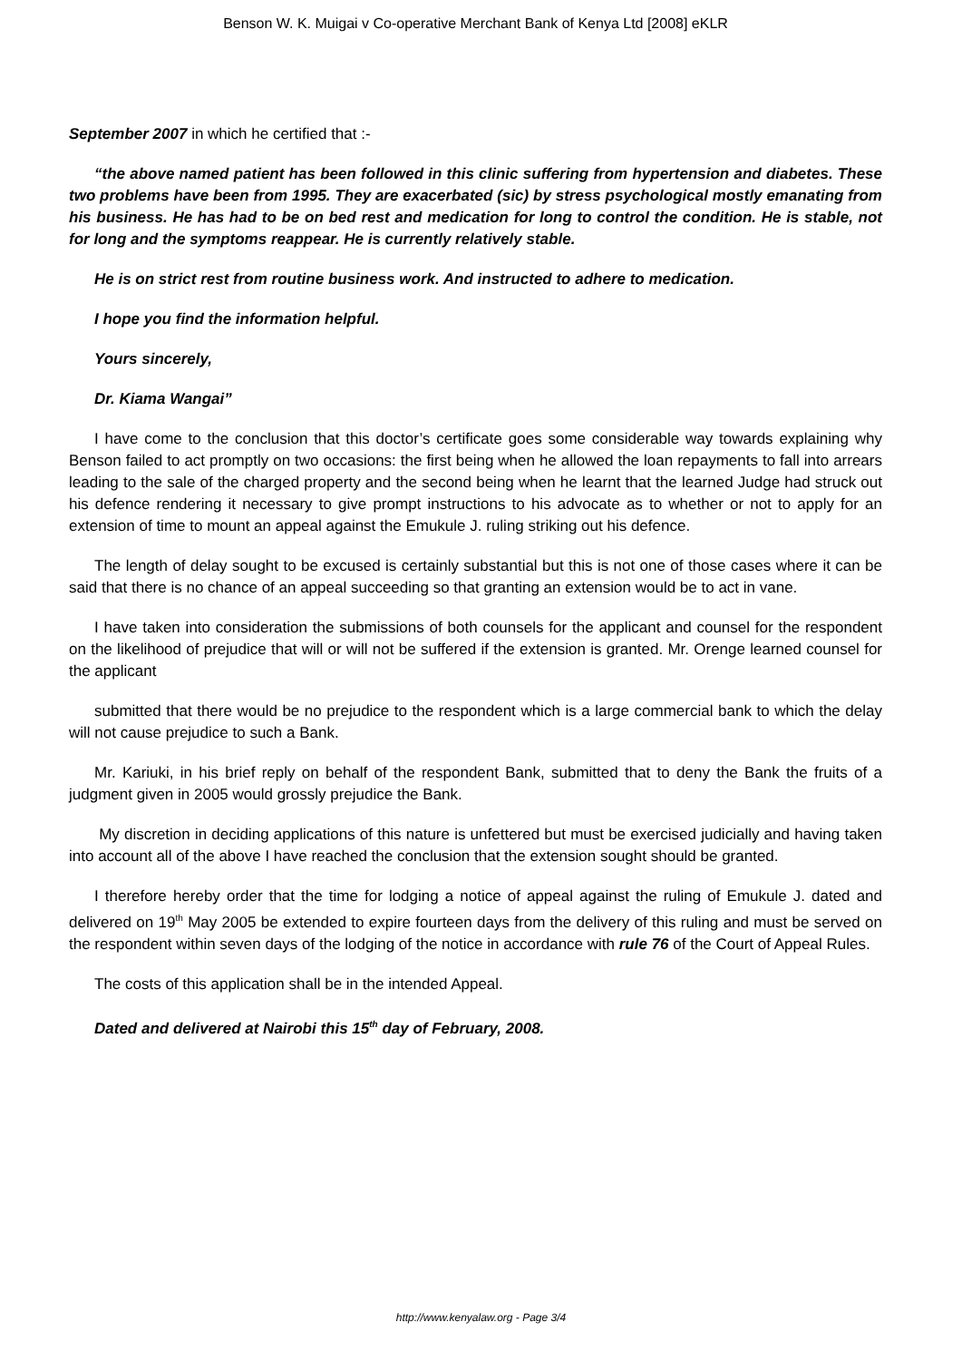Benson W. K. Muigai v Co-operative Merchant Bank of Kenya Ltd [2008] eKLR
September 2007 in which he certified that :-
“the above named patient has been followed in this clinic suffering from hypertension and diabetes. These two problems have been from 1995. They are exacerbated (sic) by stress psychological mostly emanating from his business. He has had to be on bed rest and medication for long to control the condition. He is stable, not for long and the symptoms reappear. He is currently relatively stable.
He is on strict rest from routine business work. And instructed to adhere to medication.
I hope you find the information helpful.
Yours sincerely,
Dr. Kiama Wangai”
I have come to the conclusion that this doctor’s certificate goes some considerable way towards explaining why Benson failed to act promptly on two occasions: the first being when he allowed the loan repayments to fall into arrears leading to the sale of the charged property and the second being when he learnt that the learned Judge had struck out his defence rendering it necessary to give prompt instructions to his advocate as to whether or not to apply for an extension of time to mount an appeal against the Emukule J. ruling striking out his defence.
The length of delay sought to be excused is certainly substantial but this is not one of those cases where it can be said that there is no chance of an appeal succeeding so that granting an extension would be to act in vane.
I have taken into consideration the submissions of both counsels for the applicant and counsel for the respondent on the likelihood of prejudice that will or will not be suffered if the extension is granted. Mr. Orenge learned counsel for the applicant
submitted that there would be no prejudice to the respondent which is a large commercial bank to which the delay will not cause prejudice to such a Bank.
Mr. Kariuki, in his brief reply on behalf of the respondent Bank, submitted that to deny the Bank the fruits of a judgment given in 2005 would grossly prejudice the Bank.
My discretion in deciding applications of this nature is unfettered but must be exercised judicially and having taken into account all of the above I have reached the conclusion that the extension sought should be granted.
I therefore hereby order that the time for lodging a notice of appeal against the ruling of Emukule J. dated and delivered on 19<sup>th</sup> May 2005 be extended to expire fourteen days from the delivery of this ruling and must be served on the respondent within seven days of the lodging of the notice in accordance with rule 76 of the Court of Appeal Rules.
The costs of this application shall be in the intended Appeal.
Dated and delivered at Nairobi this 15<sup>th</sup> day of February, 2008.
http://www.kenyalaw.org - Page 3/4